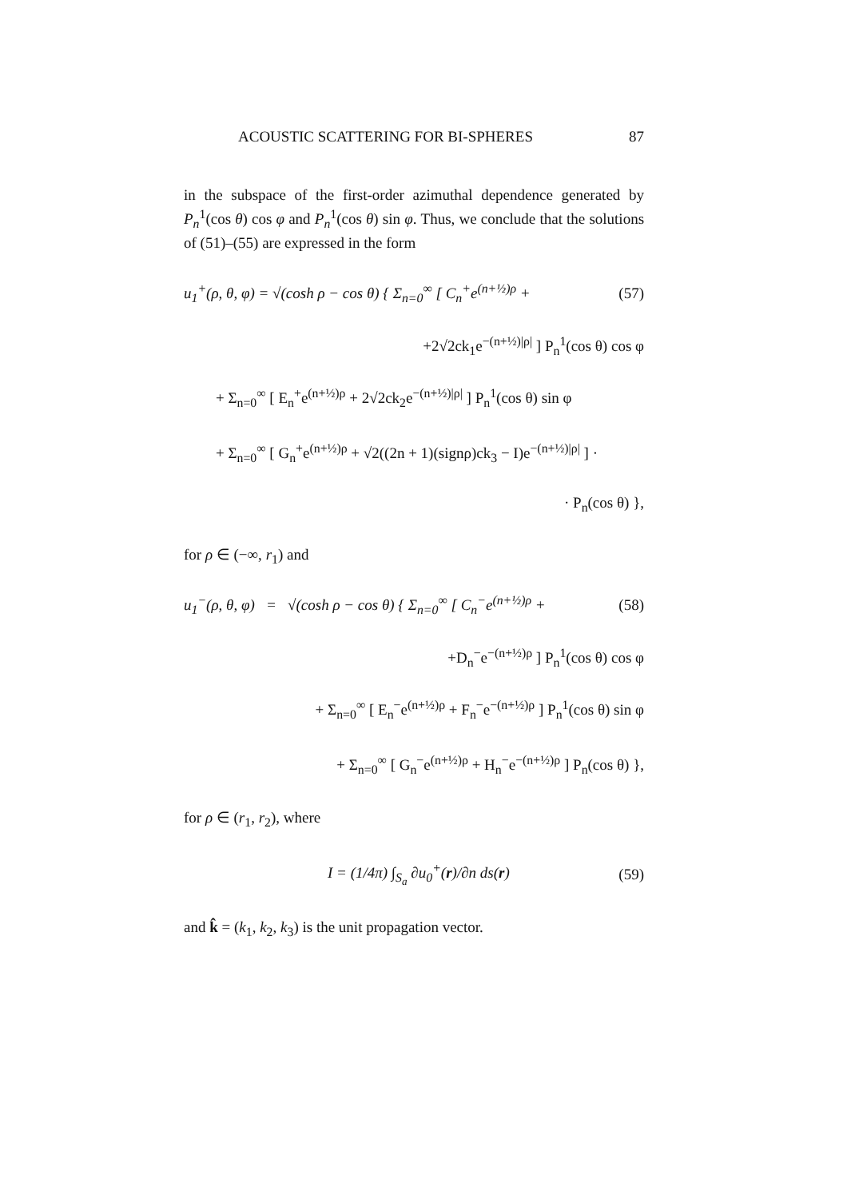ACOUSTIC SCATTERING FOR BI-SPHERES 87
in the subspace of the first-order azimuthal dependence generated by P<sub>n</sub><sup>1</sup>(cos θ) cos φ and P<sub>n</sub><sup>1</sup>(cos θ) sin φ. Thus, we conclude that the solutions of (51)–(55) are expressed in the form
u<sub>1</sub><sup>+</sup>(ρ, θ, φ) = √(cosh ρ − cos θ) { Σ<sub>n=0</sub><sup>∞</sup> [ C<sub>n</sub><sup>+</sup>e<sup>(n+½)ρ</sup> + (57)
+2√2ck<sub>1</sub>e<sup>−(n+½)|ρ|</sup> ] P<sub>n</sub><sup>1</sup>(cos θ) cos φ
+ Σ<sub>n=0</sub><sup>∞</sup> [ E<sub>n</sub><sup>+</sup>e<sup>(n+½)ρ</sup> + 2√2ck<sub>2</sub>e<sup>−(n+½)|ρ|</sup> ] P<sub>n</sub><sup>1</sup>(cos θ) sin φ
+ Σ<sub>n=0</sub><sup>∞</sup> [ G<sub>n</sub><sup>+</sup>e<sup>(n+½)ρ</sup> + √2((2n + 1)(signρ)ck<sub>3</sub> − I)e<sup>−(n+½)|ρ|</sup> ] ·
· P<sub>n</sub>(cos θ) },
for ρ ∈ (−∞, r<sub>1</sub>) and
u<sub>1</sub><sup>−</sup>(ρ, θ, φ) = √(cosh ρ − cos θ) { Σ<sub>n=0</sub><sup>∞</sup> [ C<sub>n</sub><sup>−</sup>e<sup>(n+½)ρ</sup> + (58)
+D<sub>n</sub><sup>−</sup>e<sup>−(n+½)ρ</sup> ] P<sub>n</sub><sup>1</sup>(cos θ) cos φ
+ Σ<sub>n=0</sub><sup>∞</sup> [ E<sub>n</sub><sup>−</sup>e<sup>(n+½)ρ</sup> + F<sub>n</sub><sup>−</sup>e<sup>−(n+½)ρ</sup> ] P<sub>n</sub><sup>1</sup>(cos θ) sin φ
+ Σ<sub>n=0</sub><sup>∞</sup> [ G<sub>n</sub><sup>−</sup>e<sup>(n+½)ρ</sup> + H<sub>n</sub><sup>−</sup>e<sup>−(n+½)ρ</sup> ] P<sub>n</sub>(cos θ) },
for ρ ∈ (r<sub>1</sub>, r<sub>2</sub>), where
I = (1/4π) ∫<sub>S<sub>a</sub></sub> ∂u<sub>0</sub><sup>+</sup>(r)/∂n ds(r) (59)
and k̂ = (k<sub>1</sub>, k<sub>2</sub>, k<sub>3</sub>) is the unit propagation vector.